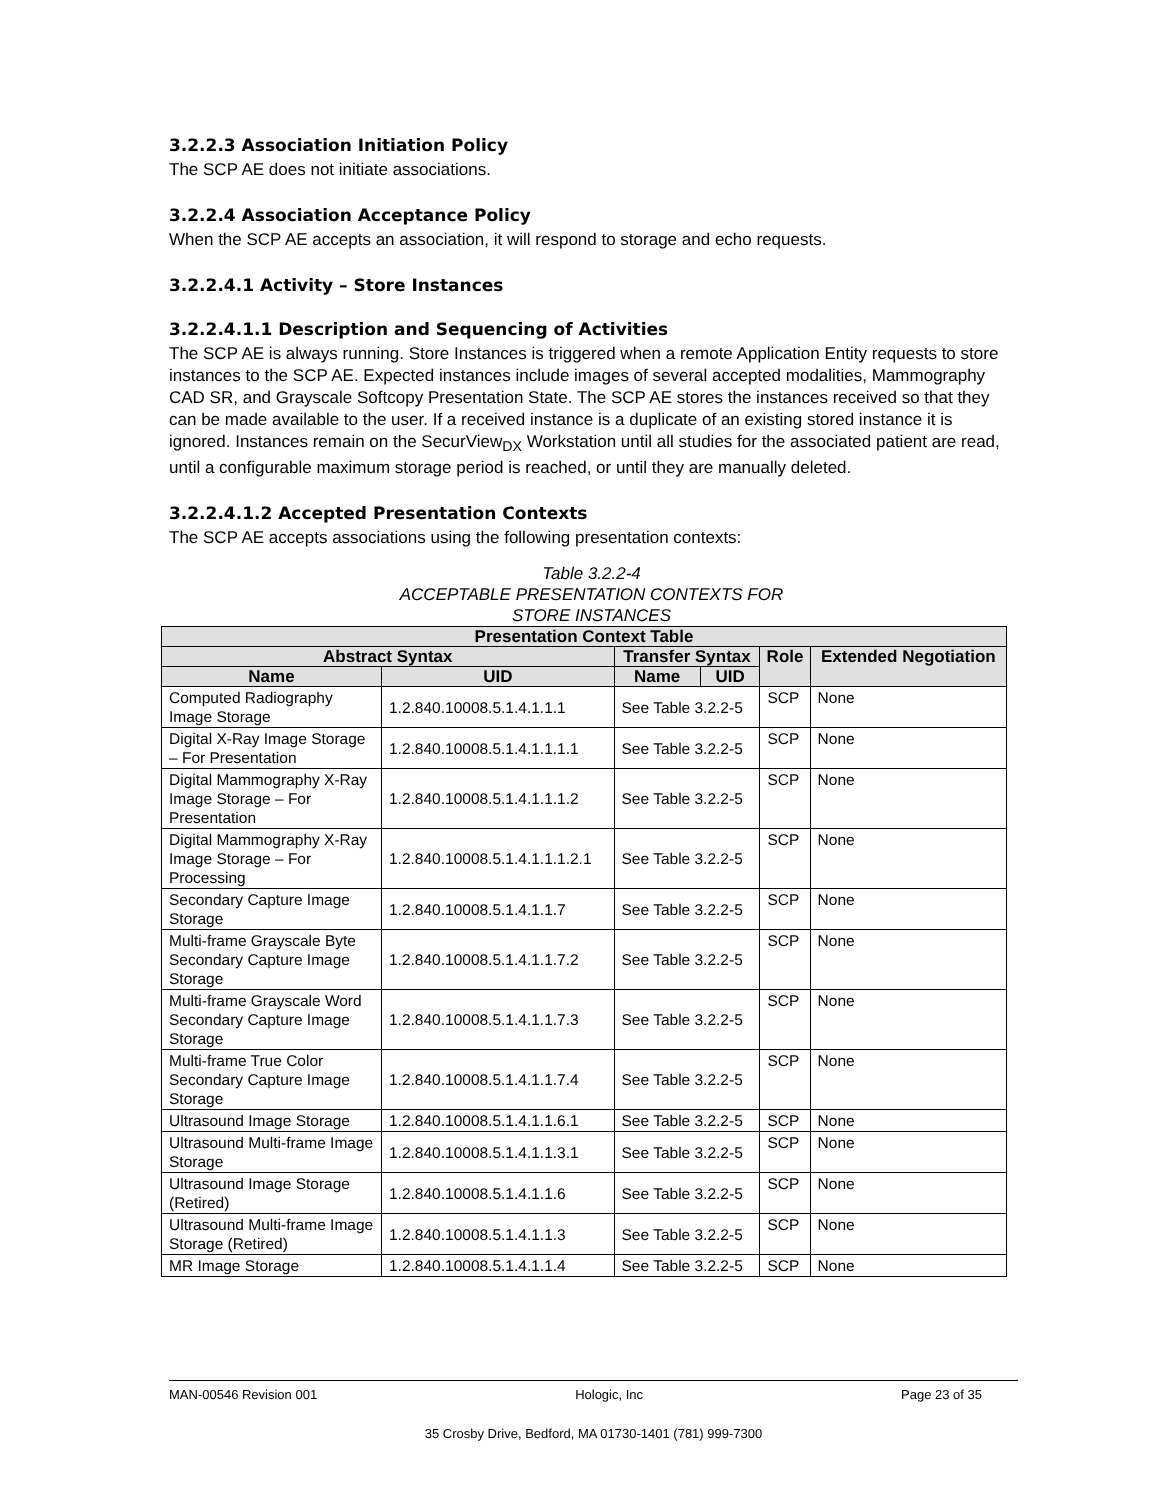3.2.2.3 Association Initiation Policy
The SCP AE does not initiate associations.
3.2.2.4 Association Acceptance Policy
When the SCP AE accepts an association, it will respond to storage and echo requests.
3.2.2.4.1 Activity – Store Instances
3.2.2.4.1.1 Description and Sequencing of Activities
The SCP AE is always running. Store Instances is triggered when a remote Application Entity requests to store instances to the SCP AE. Expected instances include images of several accepted modalities, Mammography CAD SR, and Grayscale Softcopy Presentation State. The SCP AE stores the instances received so that they can be made available to the user. If a received instance is a duplicate of an existing stored instance it is ignored. Instances remain on the SecurView<sub>DX</sub> Workstation until all studies for the associated patient are read, until a configurable maximum storage period is reached, or until they are manually deleted.
3.2.2.4.1.2 Accepted Presentation Contexts
The SCP AE accepts associations using the following presentation contexts:
Table 3.2.2-4
ACCEPTABLE PRESENTATION CONTEXTS FOR
STORE INSTANCES
| Presentation Context Table | | | | | |
| --- | --- | --- | --- | --- | --- |
| Abstract Syntax | | Transfer Syntax | | Role | Extended Negotiation |
| Name | UID | Name | UID | | |
| Computed Radiography Image Storage | 1.2.840.10008.5.1.4.1.1.1 | See Table 3.2.2-5 | | SCP | None |
| Digital X-Ray Image Storage – For Presentation | 1.2.840.10008.5.1.4.1.1.1.1 | See Table 3.2.2-5 | | SCP | None |
| Digital Mammography X-Ray Image Storage – For Presentation | 1.2.840.10008.5.1.4.1.1.1.2 | See Table 3.2.2-5 | | SCP | None |
| Digital Mammography X-Ray Image Storage – For Processing | 1.2.840.10008.5.1.4.1.1.1.2.1 | See Table 3.2.2-5 | | SCP | None |
| Secondary Capture Image Storage | 1.2.840.10008.5.1.4.1.1.7 | See Table 3.2.2-5 | | SCP | None |
| Multi-frame Grayscale Byte Secondary Capture Image Storage | 1.2.840.10008.5.1.4.1.1.7.2 | See Table 3.2.2-5 | | SCP | None |
| Multi-frame Grayscale Word Secondary Capture Image Storage | 1.2.840.10008.5.1.4.1.1.7.3 | See Table 3.2.2-5 | | SCP | None |
| Multi-frame True Color Secondary Capture Image Storage | 1.2.840.10008.5.1.4.1.1.7.4 | See Table 3.2.2-5 | | SCP | None |
| Ultrasound Image Storage | 1.2.840.10008.5.1.4.1.1.6.1 | See Table 3.2.2-5 | | SCP | None |
| Ultrasound Multi-frame Image Storage | 1.2.840.10008.5.1.4.1.1.3.1 | See Table 3.2.2-5 | | SCP | None |
| Ultrasound Image Storage (Retired) | 1.2.840.10008.5.1.4.1.1.6 | See Table 3.2.2-5 | | SCP | None |
| Ultrasound Multi-frame Image Storage (Retired) | 1.2.840.10008.5.1.4.1.1.3 | See Table 3.2.2-5 | | SCP | None |
| MR Image Storage | 1.2.840.10008.5.1.4.1.1.4 | See Table 3.2.2-5 | | SCP | None |
MAN-00546 Revision 001 Hologic, Inc Page 23 of 35
35 Crosby Drive, Bedford, MA 01730-1401 (781) 999-7300